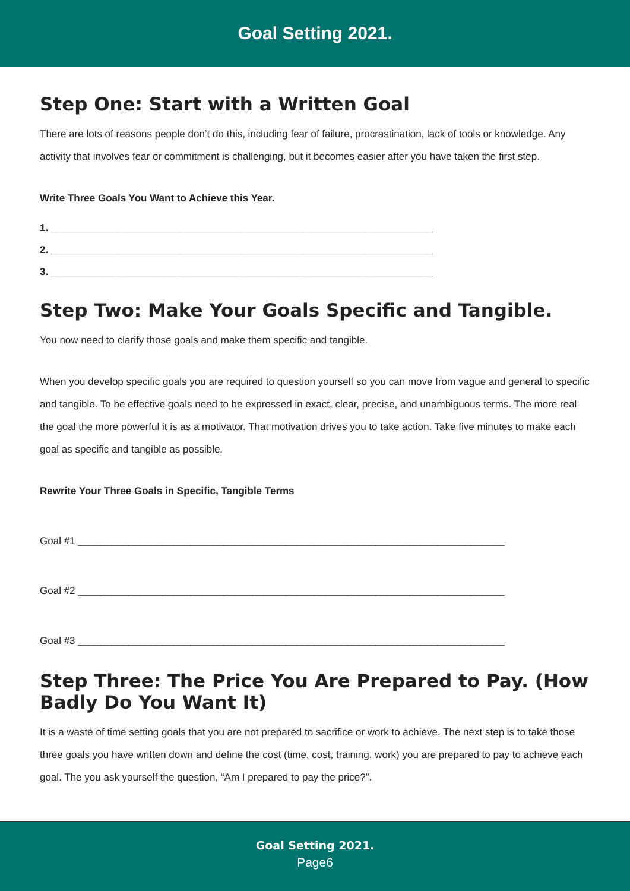Goal Setting 2021.
Step One: Start with a Written Goal
There are lots of reasons people don’t do this, including fear of failure, procrastination, lack of tools or knowledge. Any activity that involves fear or commitment is challenging, but it becomes easier after you have taken the first step.
Write Three Goals You Want to Achieve this Year.
1. ____________________________________________________________________
2. ____________________________________________________________________
3. ____________________________________________________________________
Step Two: Make Your Goals Specific and Tangible.
You now need to clarify those goals and make them specific and tangible.
When you develop specific goals you are required to question yourself so you can move from vague and general to specific and tangible. To be effective goals need to be expressed in exact, clear, precise, and unambiguous terms. The more real the goal the more powerful it is as a motivator. That motivation drives you to take action. Take five minutes to make each goal as specific and tangible as possible.
Rewrite Your Three Goals in Specific, Tangible Terms
Goal #1 ____________________________________________________________________________
Goal #2 ____________________________________________________________________________
Goal #3 ____________________________________________________________________________
Step Three: The Price You Are Prepared to Pay. (How Badly Do You Want It)
It is a waste of time setting goals that you are not prepared to sacrifice or work to achieve. The next step is to take those three goals you have written down and define the cost (time, cost, training, work) you are prepared to pay to achieve each goal. The you ask yourself the question, “Am I prepared to pay the price?”.
Goal Setting 2021.
Page6